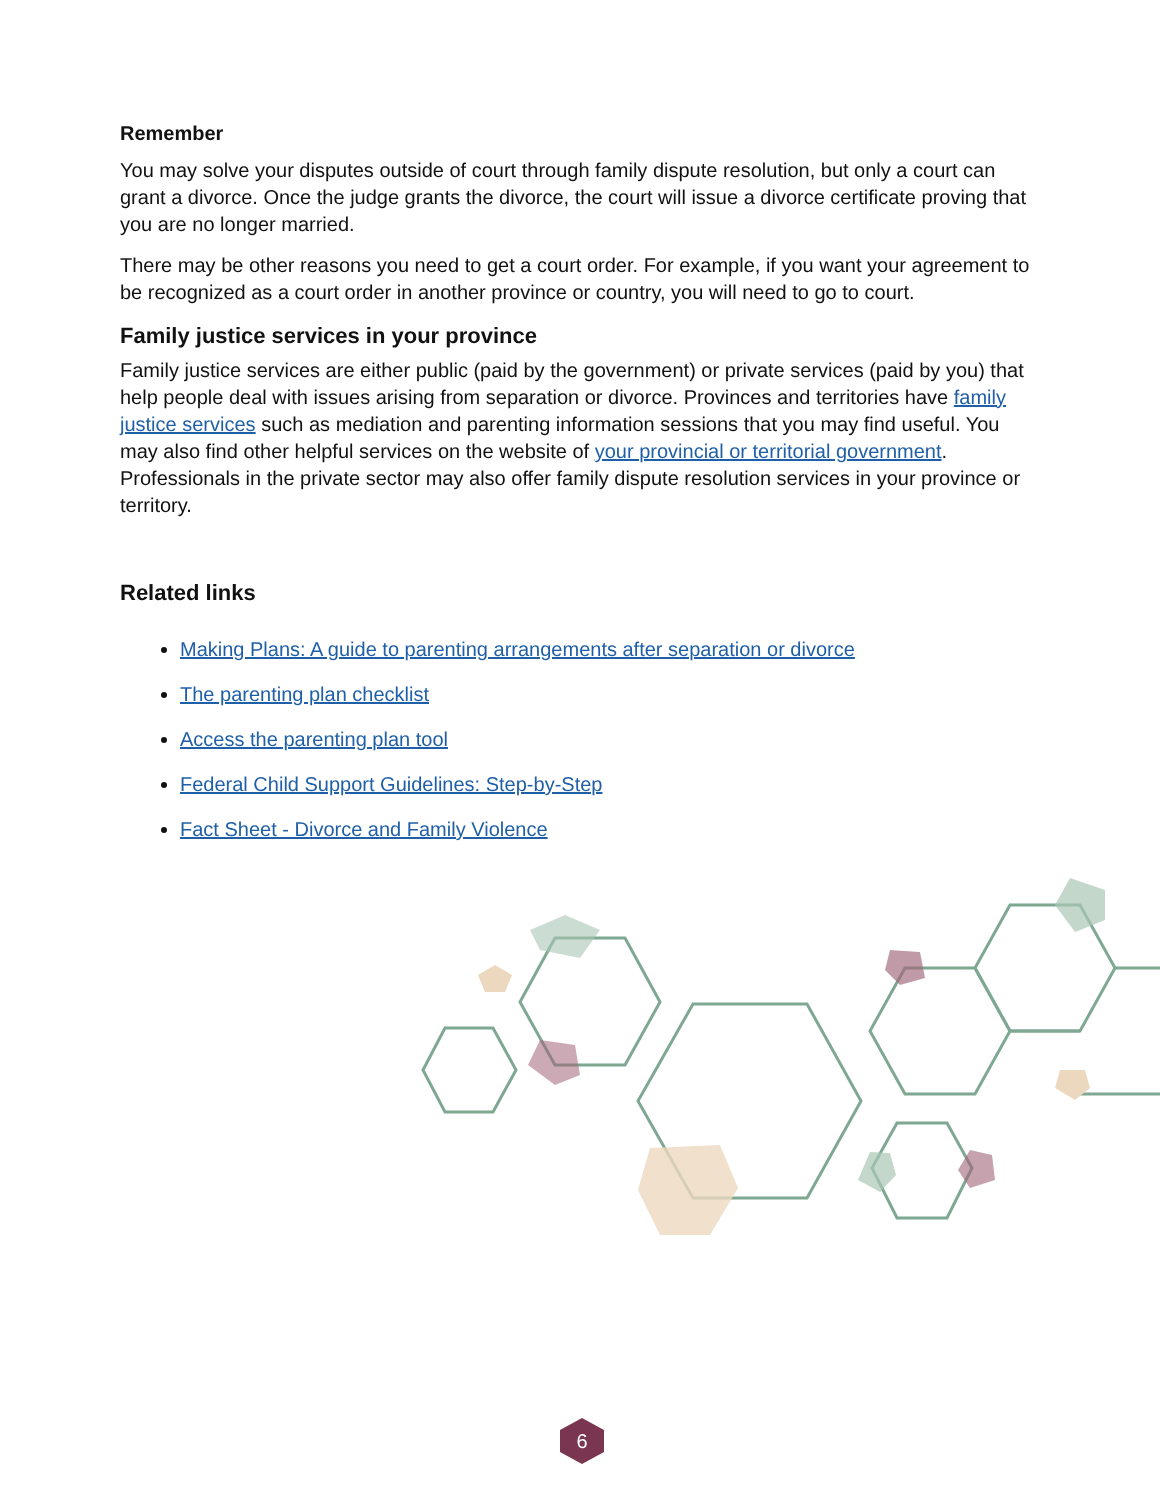Remember
You may solve your disputes outside of court through family dispute resolution, but only a court can grant a divorce. Once the judge grants the divorce, the court will issue a divorce certificate proving that you are no longer married.
There may be other reasons you need to get a court order. For example, if you want your agreement to be recognized as a court order in another province or country, you will need to go to court.
Family justice services in your province
Family justice services are either public (paid by the government) or private services (paid by you) that help people deal with issues arising from separation or divorce. Provinces and territories have family justice services such as mediation and parenting information sessions that you may find useful. You may also find other helpful services on the website of your provincial or territorial government. Professionals in the private sector may also offer family dispute resolution services in your province or territory.
Related links
Making Plans: A guide to parenting arrangements after separation or divorce
The parenting plan checklist
Access the parenting plan tool
Federal Child Support Guidelines: Step-by-Step
Fact Sheet - Divorce and Family Violence
6